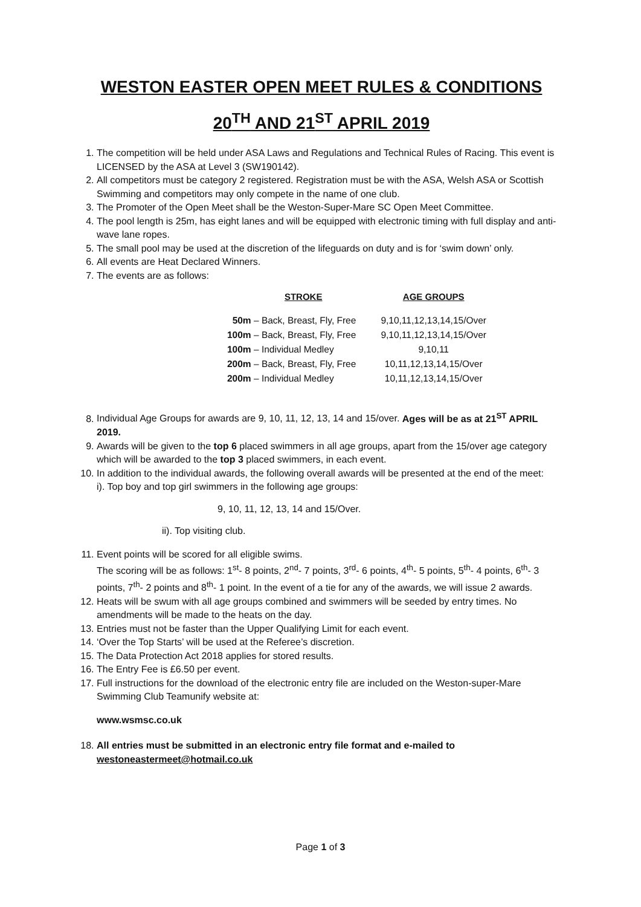WESTON EASTER OPEN MEET RULES & CONDITIONS
20<sup>TH</sup> AND 21<sup>ST</sup> APRIL 2019
1. The competition will be held under ASA Laws and Regulations and Technical Rules of Racing. This event is LICENSED by the ASA at Level 3 (SW190142).
2. All competitors must be category 2 registered. Registration must be with the ASA, Welsh ASA or Scottish Swimming and competitors may only compete in the name of one club.
3. The Promoter of the Open Meet shall be the Weston-Super-Mare SC Open Meet Committee.
4. The pool length is 25m, has eight lanes and will be equipped with electronic timing with full display and anti-wave lane ropes.
5. The small pool may be used at the discretion of the lifeguards on duty and is for ‘swim down’ only.
6. All events are Heat Declared Winners.
7. The events are as follows:
| STROKE | AGE GROUPS |
| --- | --- |
| 50m – Back, Breast, Fly, Free | 9,10,11,12,13,14,15/Over |
| 100m – Back, Breast, Fly, Free | 9,10,11,12,13,14,15/Over |
| 100m – Individual Medley | 9,10,11 |
| 200m – Back, Breast, Fly, Free | 10,11,12,13,14,15/Over |
| 200m – Individual Medley | 10,11,12,13,14,15/Over |
8. Individual Age Groups for awards are 9, 10, 11, 12, 13, 14 and 15/over. Ages will be as at 21<sup>ST</sup> APRIL 2019.
9. Awards will be given to the top 6 placed swimmers in all age groups, apart from the 15/over age category which will be awarded to the top 3 placed swimmers, in each event.
10. In addition to the individual awards, the following overall awards will be presented at the end of the meet: i). Top boy and top girl swimmers in the following age groups:
9, 10, 11, 12, 13, 14 and 15/Over.
ii). Top visiting club.
11. Event points will be scored for all eligible swims.
The scoring will be as follows: 1<sup>st</sup>- 8 points, 2<sup>nd</sup>- 7 points, 3<sup>rd</sup>- 6 points, 4<sup>th</sup>- 5 points, 5<sup>th</sup>- 4 points, 6<sup>th</sup>- 3 points, 7<sup>th</sup>- 2 points and 8<sup>th</sup>- 1 point. In the event of a tie for any of the awards, we will issue 2 awards.
12. Heats will be swum with all age groups combined and swimmers will be seeded by entry times. No amendments will be made to the heats on the day.
13. Entries must not be faster than the Upper Qualifying Limit for each event.
14. ‘Over the Top Starts’ will be used at the Referee’s discretion.
15. The Data Protection Act 2018 applies for stored results.
16. The Entry Fee is £6.50 per event.
17. Full instructions for the download of the electronic entry file are included on the Weston-super-Mare Swimming Club Teamunify website at:
www.wsmsc.co.uk
18. All entries must be submitted in an electronic entry file format and e-mailed to westoneastermeet@hotmail.co.uk
Page 1 of 3